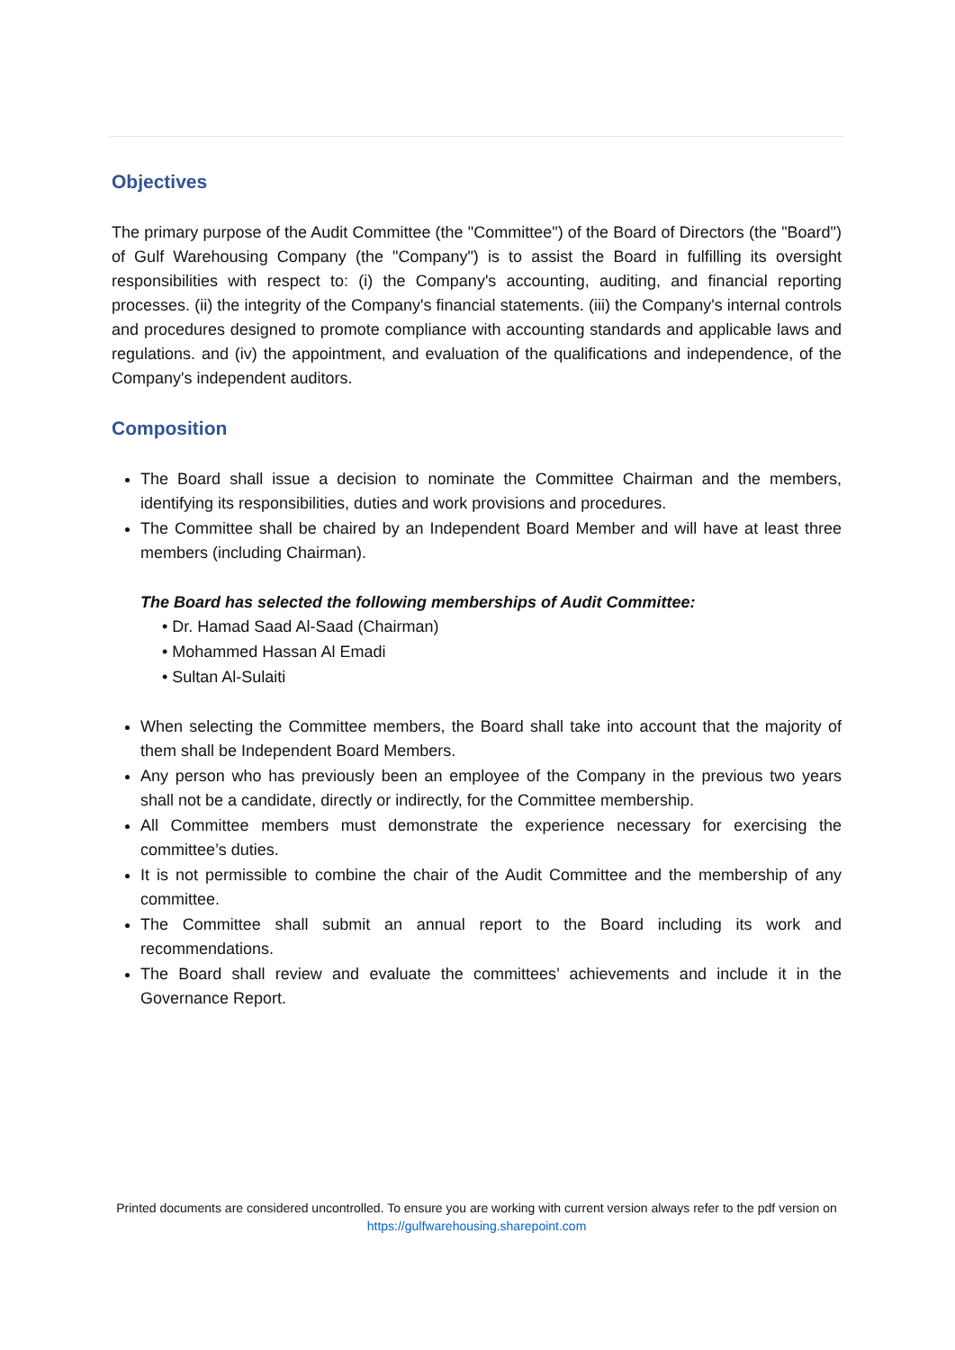Objectives
The primary purpose of the Audit Committee (the "Committee") of the Board of Directors (the "Board") of Gulf Warehousing Company (the "Company") is to assist the Board in fulfilling its oversight responsibilities with respect to: (i) the Company's accounting, auditing, and financial reporting processes. (ii) the integrity of the Company's financial statements. (iii) the Company's internal controls and procedures designed to promote compliance with accounting standards and applicable laws and regulations. and (iv) the appointment, and evaluation of the qualifications and independence, of the Company's independent auditors.
Composition
The Board shall issue a decision to nominate the Committee Chairman and the members, identifying its responsibilities, duties and work provisions and procedures.
The Committee shall be chaired by an Independent Board Member and will have at least three members (including Chairman).
The Board has selected the following memberships of Audit Committee:
• Dr. Hamad Saad Al-Saad (Chairman)
• Mohammed Hassan Al Emadi
• Sultan Al-Sulaiti
When selecting the Committee members, the Board shall take into account that the majority of them shall be Independent Board Members.
Any person who has previously been an employee of the Company in the previous two years shall not be a candidate, directly or indirectly, for the Committee membership.
All Committee members must demonstrate the experience necessary for exercising the committee’s duties.
It is not permissible to combine the chair of the Audit Committee and the membership of any committee.
The Committee shall submit an annual report to the Board including its work and recommendations.
The Board shall review and evaluate the committees’ achievements and include it in the Governance Report.
Printed documents are considered uncontrolled. To ensure you are working with current version always refer to the pdf version on https://gulfwarehousing.sharepoint.com